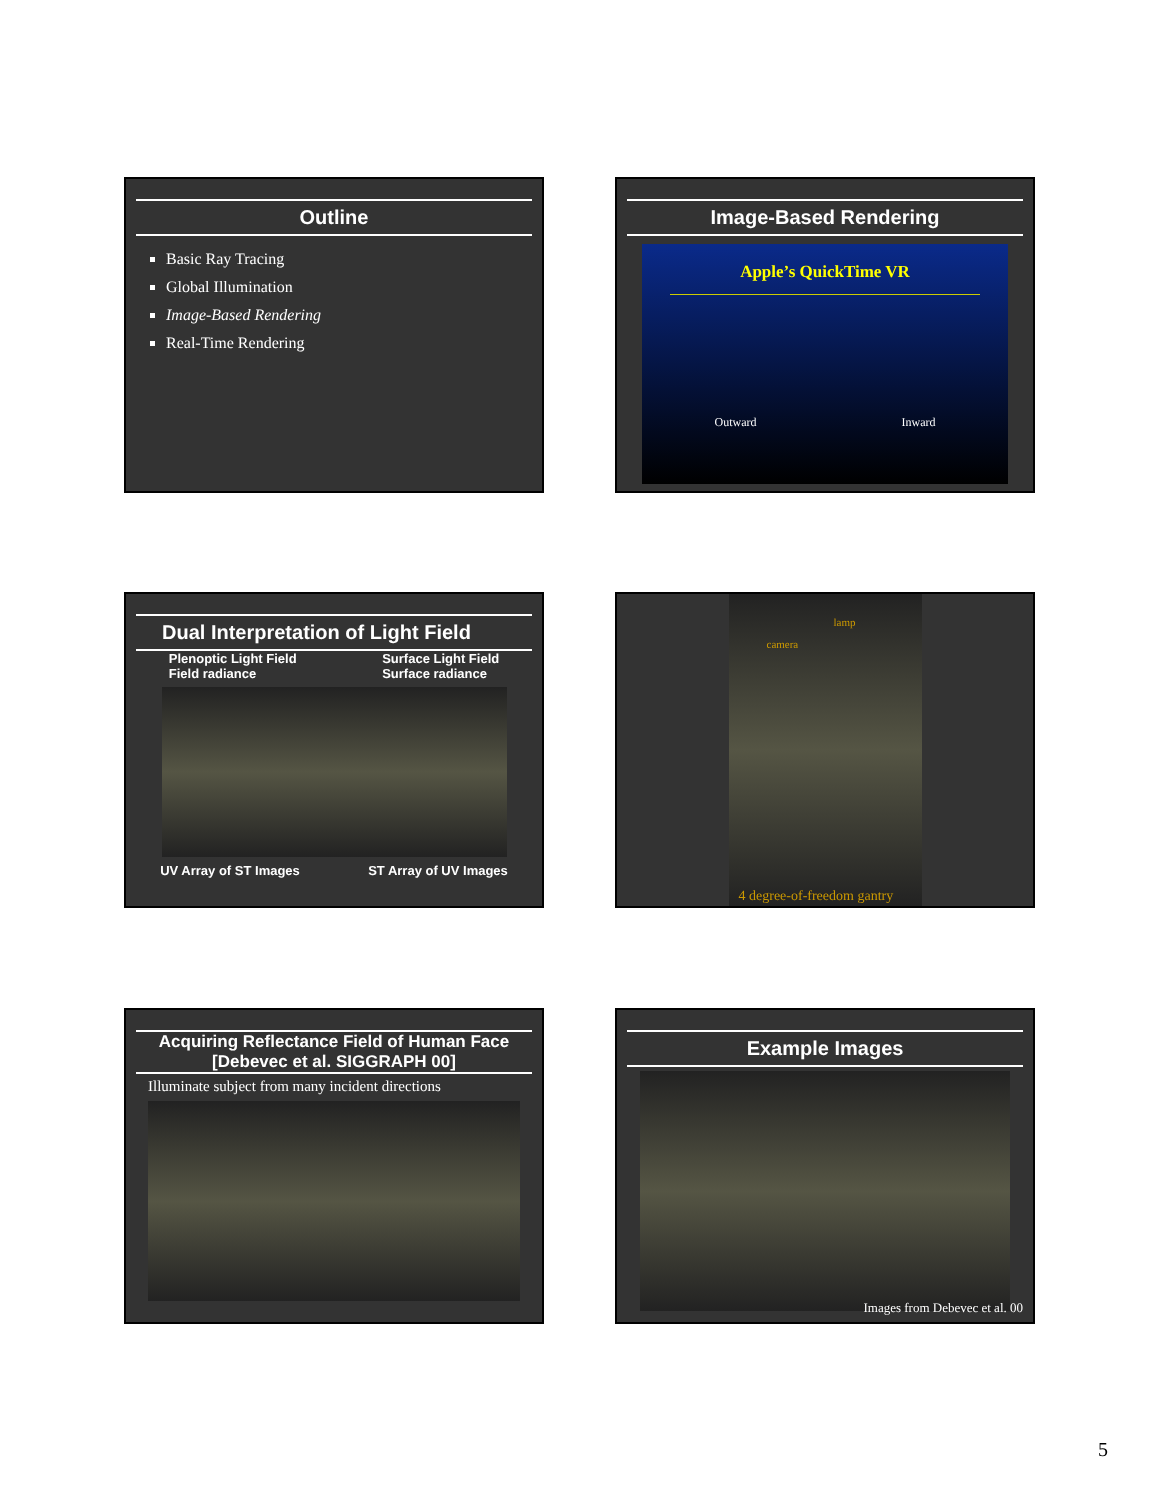Outline
Basic Ray Tracing
Global Illumination
Image-Based Rendering
Real-Time Rendering
Image-Based Rendering
Apple’s QuickTime VR
Outward Inward
Dual Interpretation of Light Field
Plenoptic Light Field
Field radiance Surface Light Field
Surface radiance
UV Array of ST Images ST Array of UV Images
lamp
camera
4 degree-of-freedom gantry
Acquiring Reflectance Field of Human Face [Debevec et al. SIGGRAPH 00]
Illuminate subject from many incident directions
Example Images
Images from Debevec et al. 00
5